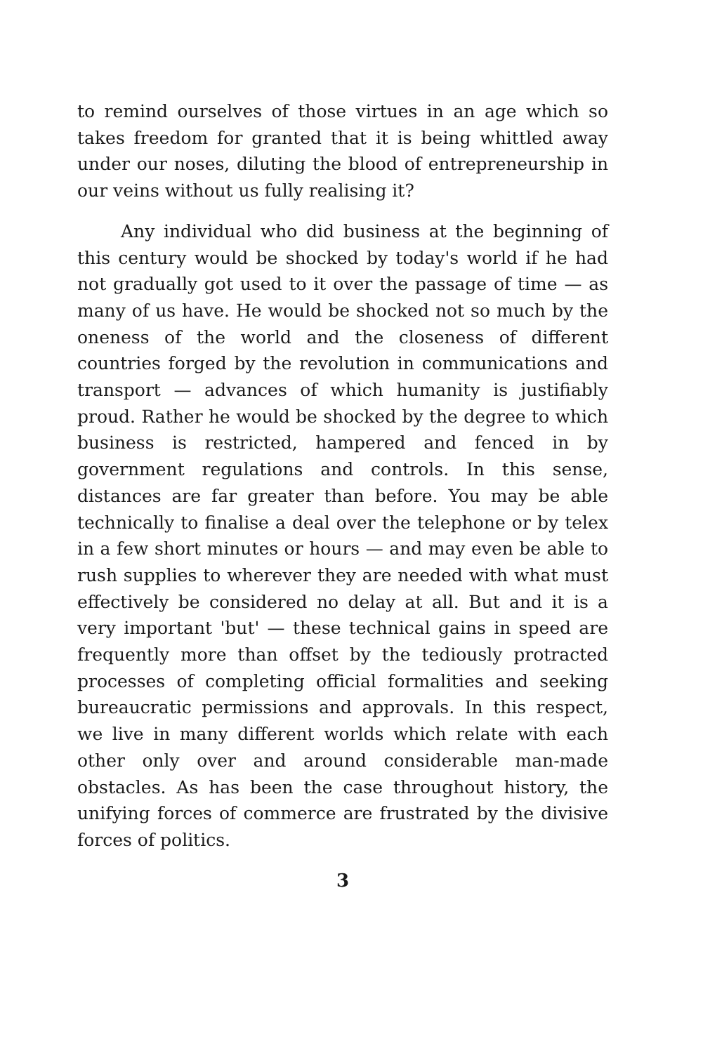to remind ourselves of those virtues in an age which so takes freedom for granted that it is being whittled away under our noses, diluting the blood of entrepreneurship in our veins without us fully realising it?
Any individual who did business at the beginning of this century would be shocked by today's world if he had not gradually got used to it over the passage of time — as many of us have. He would be shocked not so much by the oneness of the world and the closeness of different countries forged by the revolution in communications and transport — advances of which humanity is justifiably proud. Rather he would be shocked by the degree to which business is restricted, hampered and fenced in by government regulations and controls. In this sense, distances are far greater than before. You may be able technically to finalise a deal over the telephone or by telex in a few short minutes or hours — and may even be able to rush supplies to wherever they are needed with what must effectively be considered no delay at all. But and it is a very important 'but' — these technical gains in speed are frequently more than offset by the tediously protracted processes of completing official formalities and seeking bureaucratic permissions and approvals. In this respect, we live in many different worlds which relate with each other only over and around considerable man-made obstacles. As has been the case throughout history, the unifying forces of commerce are frustrated by the divisive forces of politics.
3